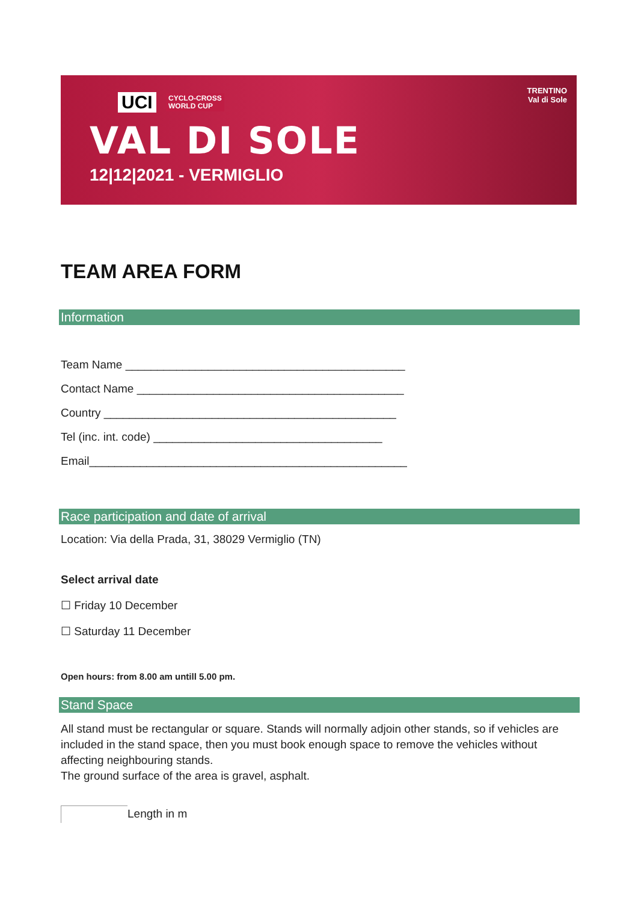UCI
CYCLO-CROSS
WORLD CUP
VAL DI SOLE
12|12|2021 - VERMIGLIO
TRENTINO
Val di Sole
TEAM AREA FORM
Information
Team Name ____________________________________________
Contact Name __________________________________________
Country ______________________________________________
Tel (inc. int. code) ____________________________________
Email__________________________________________________
Race participation and date of arrival
Location: Via della Prada, 31, 38029 Vermiglio (TN)
Select arrival date
☐ Friday 10 December
☐ Saturday 11 December
Open hours: from 8.00 am untill 5.00 pm.
Stand Space
All stand must be rectangular or square. Stands will normally adjoin other stands, so if vehicles are included in the stand space, then you must book enough space to remove the vehicles without affecting neighbouring stands.
The ground surface of the area is gravel, asphalt.
Length in m